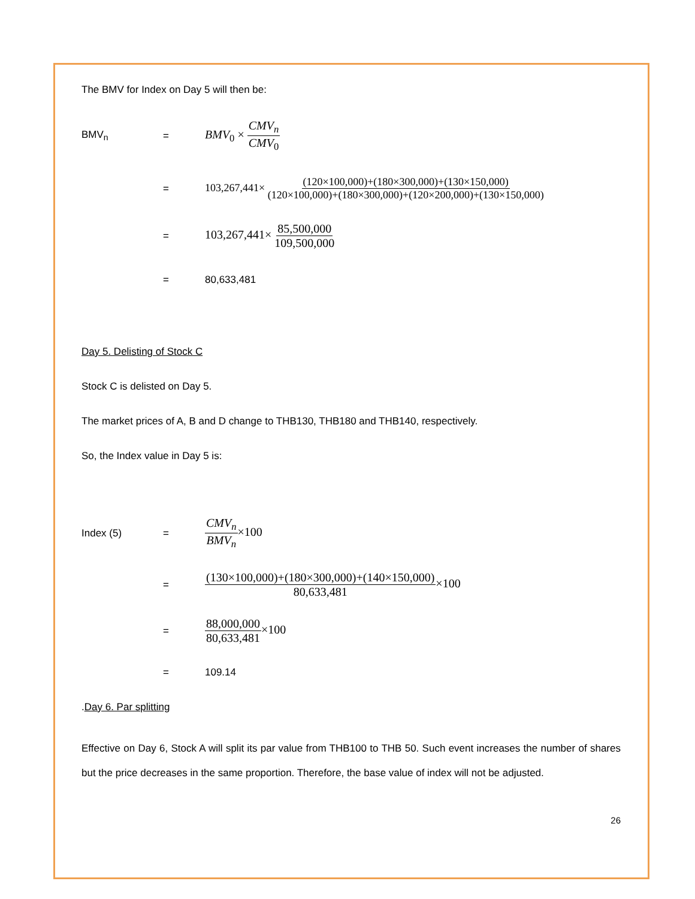The BMV for Index on Day 5 will then be:
BMV<sub>n</sub> =
BMV<sub>0</sub> × CMV<sub>n</sub> CMV<sub>0</sub>
=
103,267,441× (120×100,000)+(180×300,000)+(130×150,000) (120×100,000)+(180×300,000)+(120×200,000)+(130×150,000)
=
103,267,441× 85,500,000 109,500,000
= 80,633,481
Day 5. Delisting of Stock C
Stock C is delisted on Day 5.
The market prices of A, B and D change to THB130, THB180 and THB140, respectively.
So, the Index value in Day 5 is:
Index (5) =
CMV<sub>n</sub> BMV<sub>n</sub>×100
=
(130×100,000)+(180×300,000)+(140×150,000) 80,633,481×100
=
88,000,000 80,633,481×100
= 109.14
.Day 6. Par splitting
Effective on Day 6, Stock A will split its par value from THB100 to THB 50. Such event increases the number of shares but the price decreases in the same proportion. Therefore, the base value of index will not be adjusted.
26